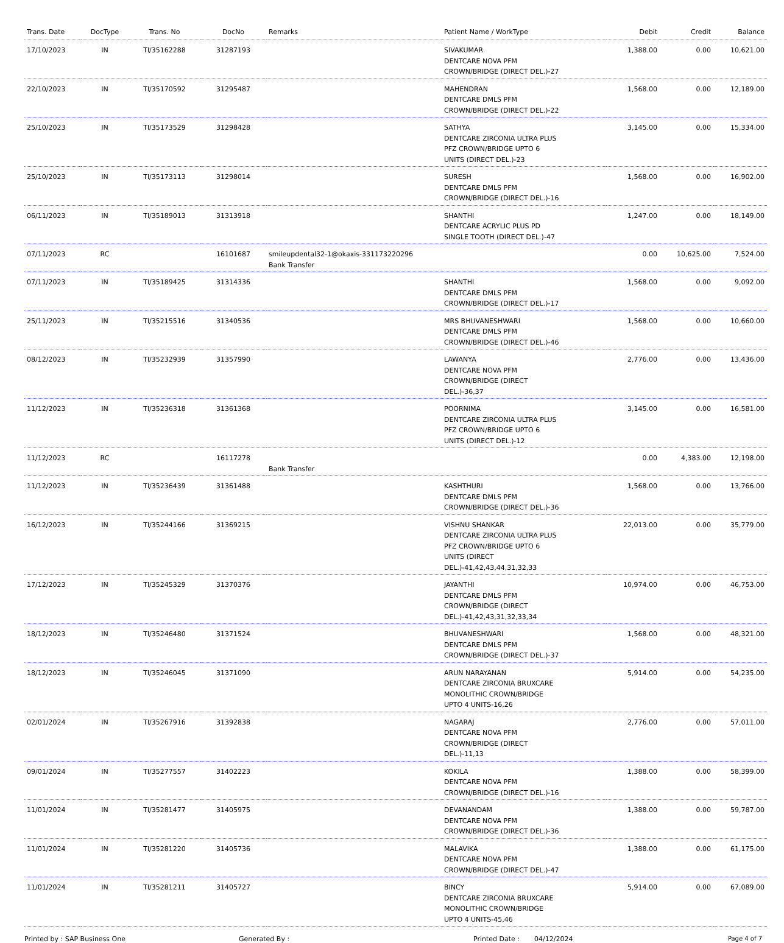| Trans. Date | DocType | Trans. No | DocNo | Remarks | Patient Name / WorkType | Debit | Credit | Balance |
| --- | --- | --- | --- | --- | --- | --- | --- | --- |
| 17/10/2023 | IN | TI/35162288 | 31287193 | | SIVAKUMAR DENTCARE NOVA PFM CROWN/BRIDGE (DIRECT DEL.)-27 | 1,388.00 | 0.00 | 10,621.00 |
| 22/10/2023 | IN | TI/35170592 | 31295487 | | MAHENDRAN DENTCARE DMLS PFM CROWN/BRIDGE (DIRECT DEL.)-22 | 1,568.00 | 0.00 | 12,189.00 |
| 25/10/2023 | IN | TI/35173529 | 31298428 | | SATHYA DENTCARE ZIRCONIA ULTRA PLUS PFZ CROWN/BRIDGE UPTO 6 UNITS (DIRECT DEL.)-23 | 3,145.00 | 0.00 | 15,334.00 |
| 25/10/2023 | IN | TI/35173113 | 31298014 | | SURESH DENTCARE DMLS PFM CROWN/BRIDGE (DIRECT DEL.)-16 | 1,568.00 | 0.00 | 16,902.00 |
| 06/11/2023 | IN | TI/35189013 | 31313918 | | SHANTHI DENTCARE ACRYLIC PLUS PD SINGLE TOOTH (DIRECT DEL.)-47 | 1,247.00 | 0.00 | 18,149.00 |
| 07/11/2023 | RC | | 16101687 | smileupdental32-1@okaxis-331173220296 Bank Transfer | | 0.00 | 10,625.00 | 7,524.00 |
| 07/11/2023 | IN | TI/35189425 | 31314336 | | SHANTHI DENTCARE DMLS PFM CROWN/BRIDGE (DIRECT DEL.)-17 | 1,568.00 | 0.00 | 9,092.00 |
| 25/11/2023 | IN | TI/35215516 | 31340536 | | MRS BHUVANESHWARI DENTCARE DMLS PFM CROWN/BRIDGE (DIRECT DEL.)-46 | 1,568.00 | 0.00 | 10,660.00 |
| 08/12/2023 | IN | TI/35232939 | 31357990 | | LAWANYA DENTCARE NOVA PFM CROWN/BRIDGE (DIRECT DEL.)-36,37 | 2,776.00 | 0.00 | 13,436.00 |
| 11/12/2023 | IN | TI/35236318 | 31361368 | | POORNIMA DENTCARE ZIRCONIA ULTRA PLUS PFZ CROWN/BRIDGE UPTO 6 UNITS (DIRECT DEL.)-12 | 3,145.00 | 0.00 | 16,581.00 |
| 11/12/2023 | RC | | 16117278 | Bank Transfer | | 0.00 | 4,383.00 | 12,198.00 |
| 11/12/2023 | IN | TI/35236439 | 31361488 | | KASHTHURI DENTCARE DMLS PFM CROWN/BRIDGE (DIRECT DEL.)-36 | 1,568.00 | 0.00 | 13,766.00 |
| 16/12/2023 | IN | TI/35244166 | 31369215 | | VISHNU SHANKAR DENTCARE ZIRCONIA ULTRA PLUS PFZ CROWN/BRIDGE UPTO 6 UNITS (DIRECT DEL.)-41,42,43,44,31,32,33 | 22,013.00 | 0.00 | 35,779.00 |
| 17/12/2023 | IN | TI/35245329 | 31370376 | | JAYANTHI DENTCARE DMLS PFM CROWN/BRIDGE (DIRECT DEL.)-41,42,43,31,32,33,34 | 10,974.00 | 0.00 | 46,753.00 |
| 18/12/2023 | IN | TI/35246480 | 31371524 | | BHUVANESHWARI DENTCARE DMLS PFM CROWN/BRIDGE (DIRECT DEL.)-37 | 1,568.00 | 0.00 | 48,321.00 |
| 18/12/2023 | IN | TI/35246045 | 31371090 | | ARUN NARAYANAN DENTCARE ZIRCONIA BRUXCARE MONOLITHIC CROWN/BRIDGE UPTO 4 UNITS-16,26 | 5,914.00 | 0.00 | 54,235.00 |
| 02/01/2024 | IN | TI/35267916 | 31392838 | | NAGARAJ DENTCARE NOVA PFM CROWN/BRIDGE (DIRECT DEL.)-11,13 | 2,776.00 | 0.00 | 57,011.00 |
| 09/01/2024 | IN | TI/35277557 | 31402223 | | KOKILA DENTCARE NOVA PFM CROWN/BRIDGE (DIRECT DEL.)-16 | 1,388.00 | 0.00 | 58,399.00 |
| 11/01/2024 | IN | TI/35281477 | 31405975 | | DEVANANDAM DENTCARE NOVA PFM CROWN/BRIDGE (DIRECT DEL.)-36 | 1,388.00 | 0.00 | 59,787.00 |
| 11/01/2024 | IN | TI/35281220 | 31405736 | | MALAVIKA DENTCARE NOVA PFM CROWN/BRIDGE (DIRECT DEL.)-47 | 1,388.00 | 0.00 | 61,175.00 |
| 11/01/2024 | IN | TI/35281211 | 31405727 | | BINCY DENTCARE ZIRCONIA BRUXCARE MONOLITHIC CROWN/BRIDGE UPTO 4 UNITS-45,46 | 5,914.00 | 0.00 | 67,089.00 |
Printed by : SAP Business One Generated By : Printed Date : 04/12/2024 Page 4 of 7